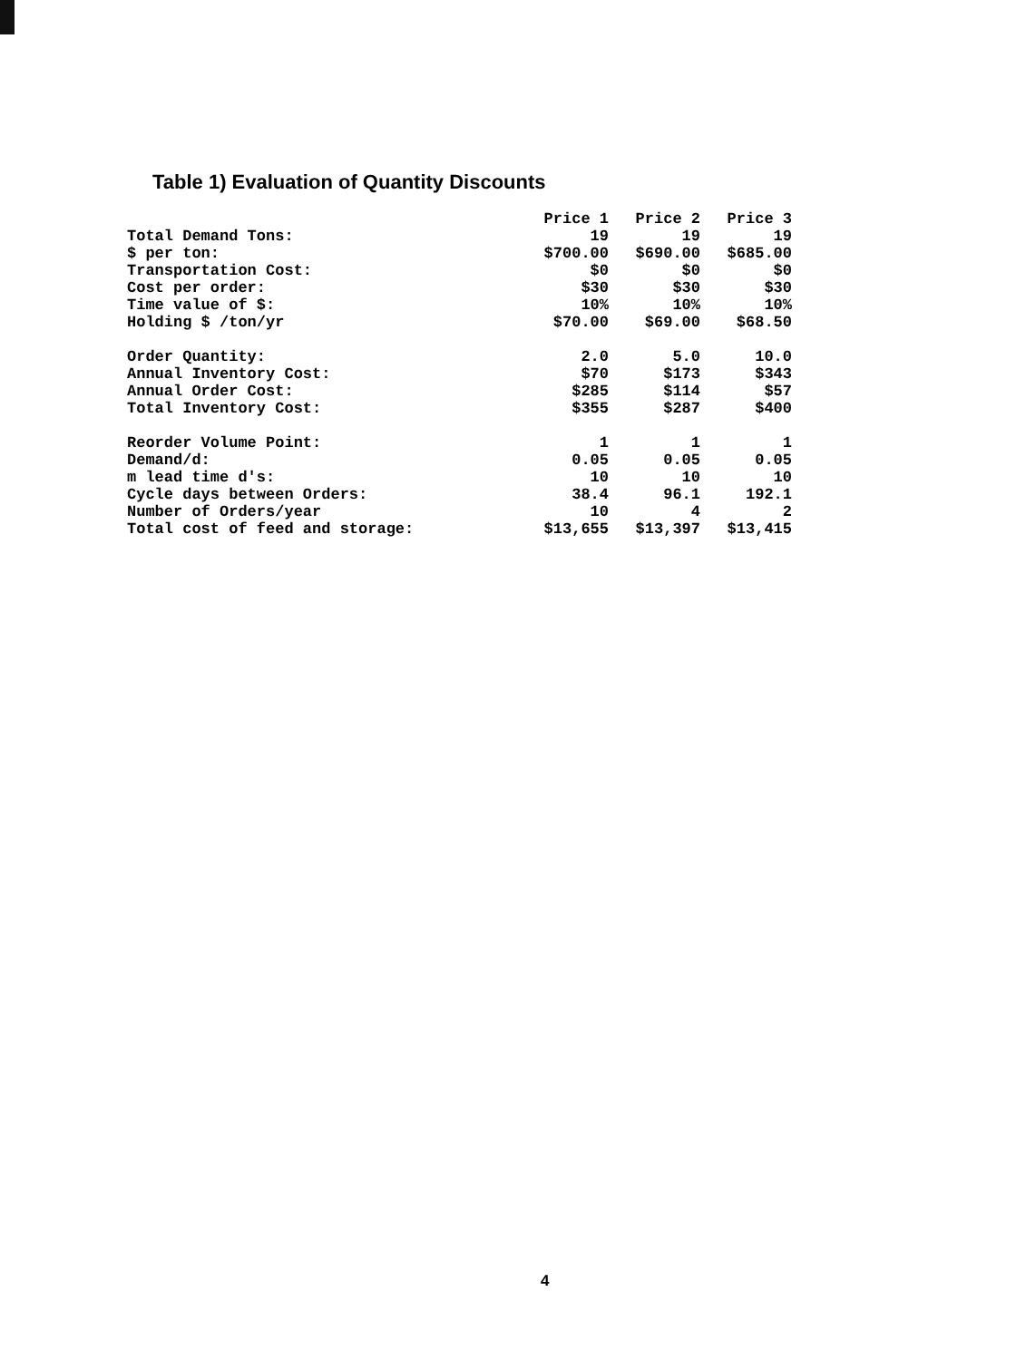Table 1) Evaluation of Quantity Discounts
| | Price 1 | Price 2 | Price 3 |
| Total Demand Tons: | 19 | 19 | 19 |
| $ per ton: | $700.00 | $690.00 | $685.00 |
| Transportation Cost: | $0 | $0 | $0 |
| Cost per order: | $30 | $30 | $30 |
| Time value of $: | 10% | 10% | 10% |
| Holding $ /ton/yr | $70.00 | $69.00 | $68.50 |
| Order Quantity: | 2.0 | 5.0 | 10.0 |
| Annual Inventory Cost: | $70 | $173 | $343 |
| Annual Order Cost: | $285 | $114 | $57 |
| Total Inventory Cost: | $355 | $287 | $400 |
| Reorder Volume Point: | 1 | 1 | 1 |
| Demand/d: | 0.05 | 0.05 | 0.05 |
| m lead time d's: | 10 | 10 | 10 |
| Cycle days between Orders: | 38.4 | 96.1 | 192.1 |
| Number of Orders/year | 10 | 4 | 2 |
| Total cost of feed and storage: | $13,655 | $13,397 | $13,415 |
4